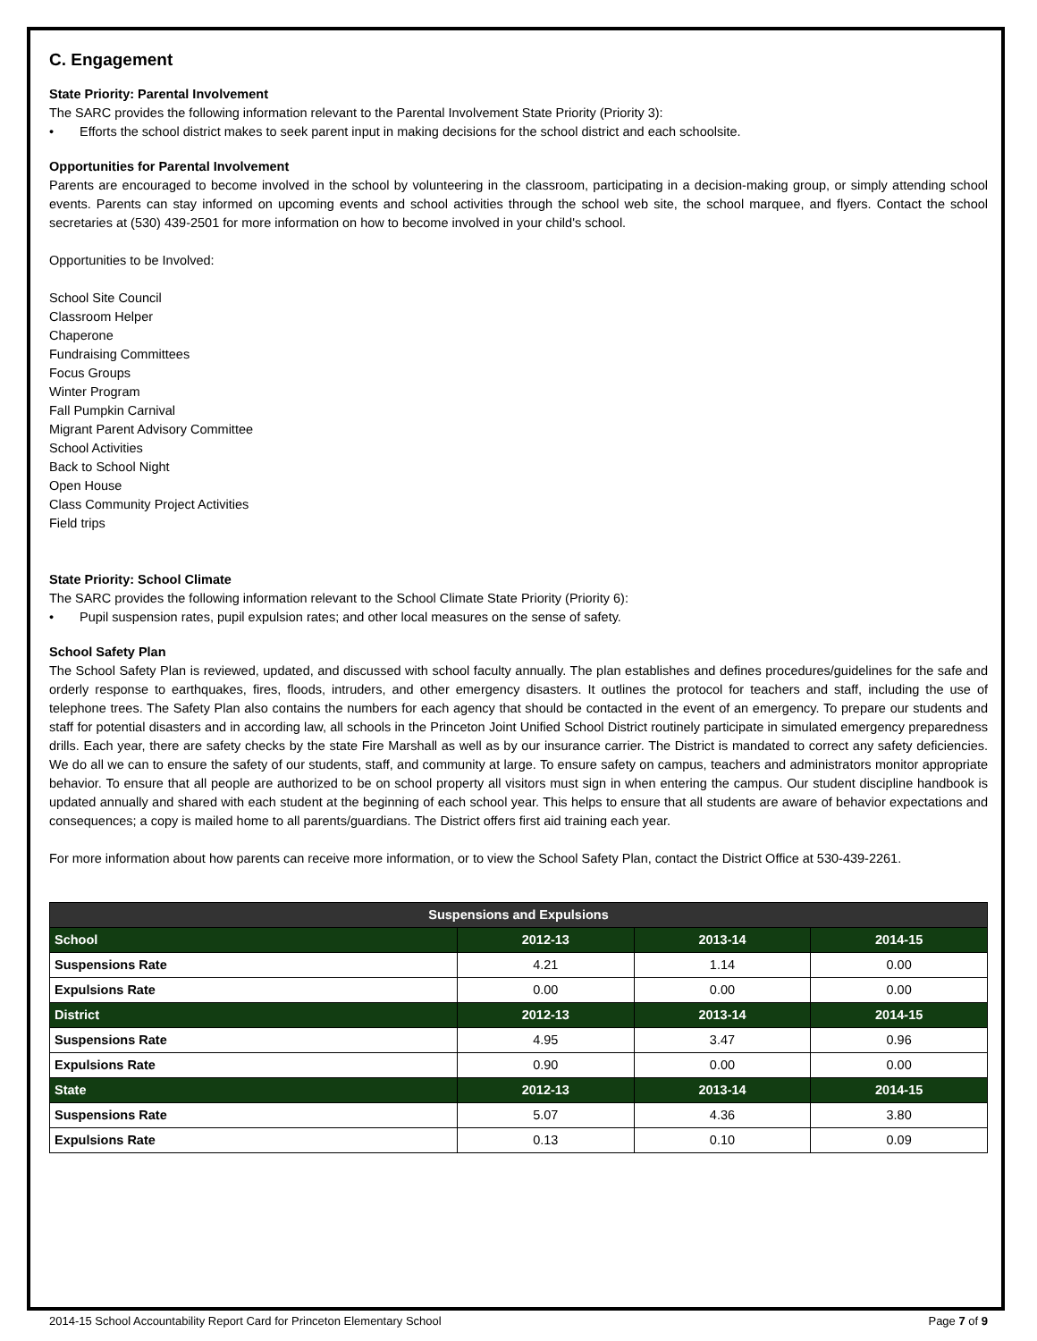C. Engagement
State Priority: Parental Involvement
The SARC provides the following information relevant to the Parental Involvement State Priority (Priority 3):
• Efforts the school district makes to seek parent input in making decisions for the school district and each schoolsite.
Opportunities for Parental Involvement
Parents are encouraged to become involved in the school by volunteering in the classroom, participating in a decision-making group, or simply attending school events. Parents can stay informed on upcoming events and school activities through the school web site, the school marquee, and flyers. Contact the school secretaries at (530) 439-2501 for more information on how to become involved in your child's school.
Opportunities to be Involved:
School Site Council
Classroom Helper
Chaperone
Fundraising Committees
Focus Groups
Winter Program
Fall Pumpkin Carnival
Migrant Parent Advisory Committee
School Activities
Back to School Night
Open House
Class Community Project Activities
Field trips
State Priority: School Climate
The SARC provides the following information relevant to the School Climate State Priority (Priority 6):
• Pupil suspension rates, pupil expulsion rates; and other local measures on the sense of safety.
School Safety Plan
The School Safety Plan is reviewed, updated, and discussed with school faculty annually. The plan establishes and defines procedures/guidelines for the safe and orderly response to earthquakes, fires, floods, intruders, and other emergency disasters. It outlines the protocol for teachers and staff, including the use of telephone trees. The Safety Plan also contains the numbers for each agency that should be contacted in the event of an emergency. To prepare our students and staff for potential disasters and in according law, all schools in the Princeton Joint Unified School District routinely participate in simulated emergency preparedness drills. Each year, there are safety checks by the state Fire Marshall as well as by our insurance carrier. The District is mandated to correct any safety deficiencies. We do all we can to ensure the safety of our students, staff, and community at large. To ensure safety on campus, teachers and administrators monitor appropriate behavior. To ensure that all people are authorized to be on school property all visitors must sign in when entering the campus. Our student discipline handbook is updated annually and shared with each student at the beginning of each school year. This helps to ensure that all students are aware of behavior expectations and consequences; a copy is mailed home to all parents/guardians. The District offers first aid training each year.
For more information about how parents can receive more information, or to view the School Safety Plan, contact the District Office at 530-439-2261.
| Suspensions and Expulsions | | | |
| --- | --- | --- | --- |
| School | 2012-13 | 2013-14 | 2014-15 |
| Suspensions Rate | 4.21 | 1.14 | 0.00 |
| Expulsions Rate | 0.00 | 0.00 | 0.00 |
| District | 2012-13 | 2013-14 | 2014-15 |
| Suspensions Rate | 4.95 | 3.47 | 0.96 |
| Expulsions Rate | 0.90 | 0.00 | 0.00 |
| State | 2012-13 | 2013-14 | 2014-15 |
| Suspensions Rate | 5.07 | 4.36 | 3.80 |
| Expulsions Rate | 0.13 | 0.10 | 0.09 |
2014-15 School Accountability Report Card for Princeton Elementary School Page 7 of 9